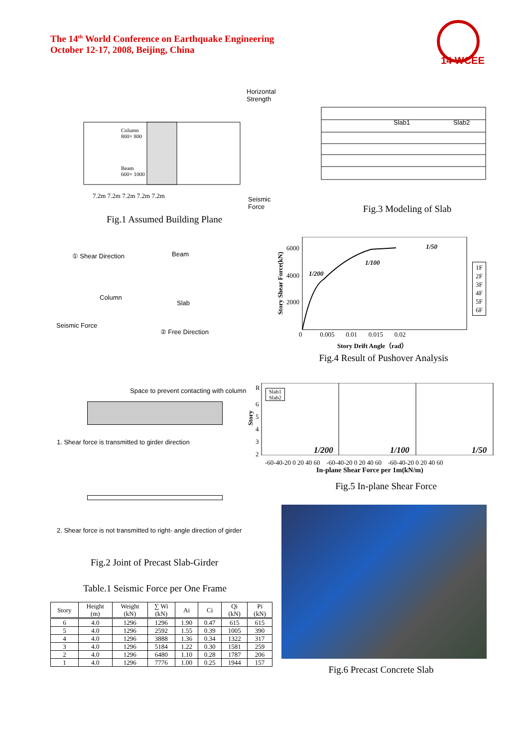The 14<sup>th</sup> World Conference on Earthquake Engineering
October 12-17, 2008, Beijing, China
14 WCEE
Horizontal
Strength
Column
800× 800
Beam
600× 1000
Seismic
Force
7.2m 7.2m 7.2m 7.2m 7.2m
Fig.1 Assumed Building Plane
Slab1 Slab2
Fig.3 Modeling of Slab
① Shear Direction Beam
Column
Slab
Seismic Force
② Free Direction
6000
4000
2000
1/50
1/100
1/200
0 0.005 0.01 0.015 0.02
Story Drift Angle（rad）
Story Shear Force(kN)
1F
2F
3F
4F
5F
6F
Fig.4 Result of Pushover Analysis
Space to prevent contacting with column
1. Shear force is transmitted to girder direction
2. Shear force is not transmitted to right- angle direction of girder
Fig.2 Joint of Precast Slab-Girder
R
Slab1
Slab2
Story
6
5
4
3
2
1/200 1/100 1/50
-60-40-20 0 20 40 60 -60-40-20 0 20 40 60 -60-40-20 0 20 40 60
In-plane Shear Force per 1m(kN/m)
Fig.5 In-plane Shear Force
Fig.6 Precast Concrete Slab
Table.1 Seismic Force per One Frame
| Story | Height (m) | Weight (kN) | ∑ Wi (kN) | Ai | Ci | Qi (kN) | Pi (kN) |
| --- | --- | --- | --- | --- | --- | --- | --- |
| 6 | 4.0 | 1296 | 1296 | 1.90 | 0.47 | 615 | 615 |
| 5 | 4.0 | 1296 | 2592 | 1.55 | 0.39 | 1005 | 390 |
| 4 | 4.0 | 1296 | 3888 | 1.36 | 0.34 | 1322 | 317 |
| 3 | 4.0 | 1296 | 5184 | 1.22 | 0.30 | 1581 | 259 |
| 2 | 4.0 | 1296 | 6480 | 1.10 | 0.28 | 1787 | 206 |
| 1 | 4.0 | 1296 | 7776 | 1.00 | 0.25 | 1944 | 157 |